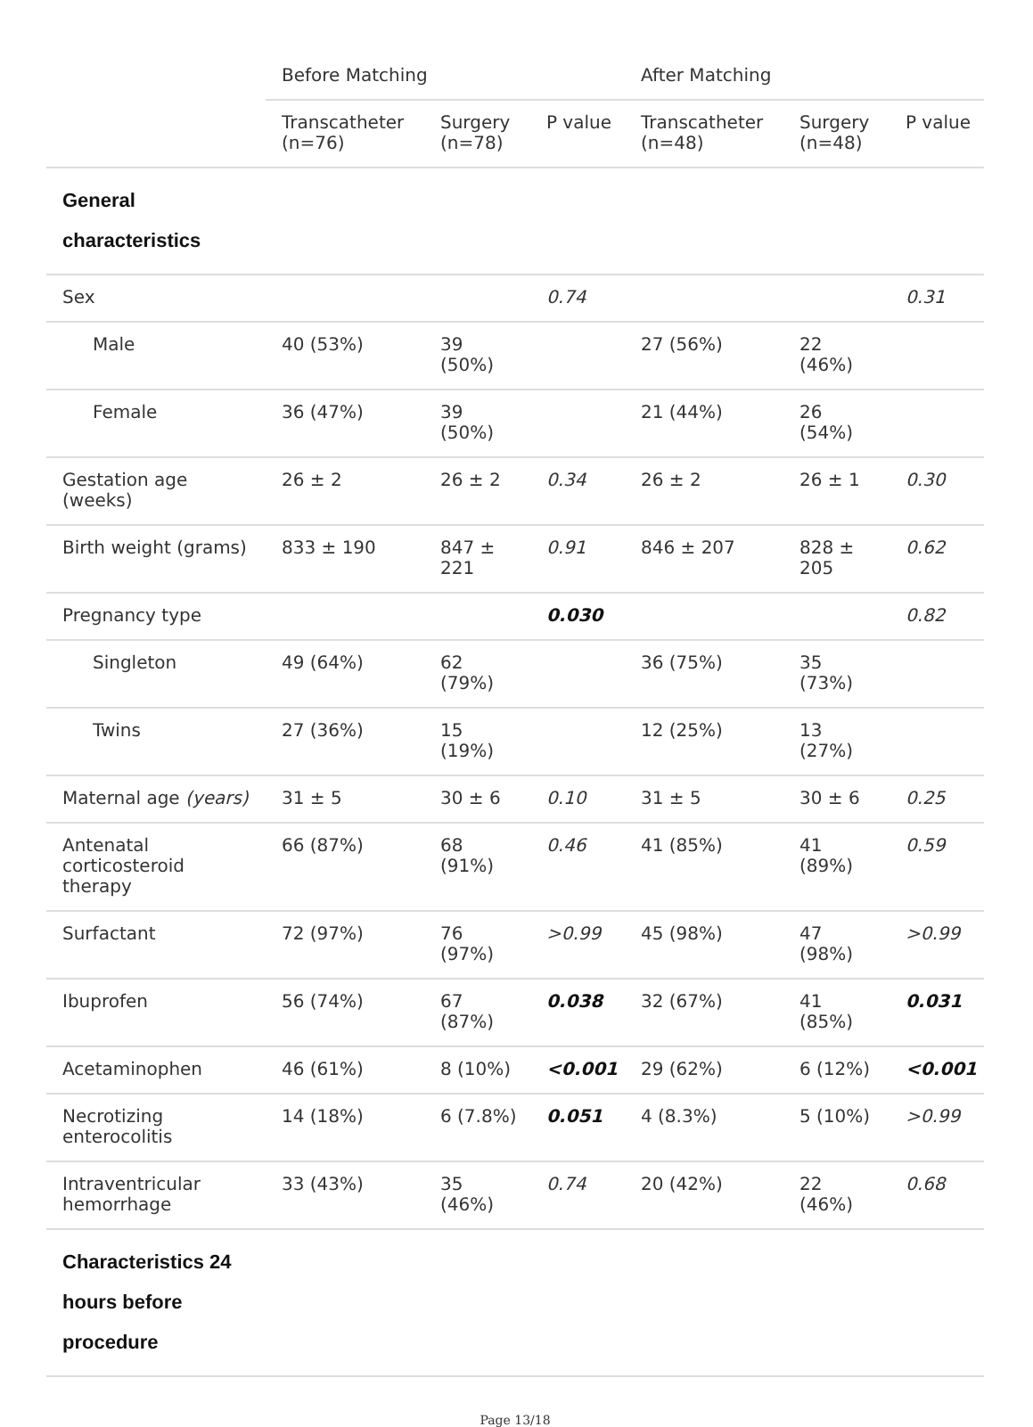| | Before Matching | | | After Matching | | |
| --- | --- | --- | --- | --- | --- | --- |
| | Transcatheter (n=76) | Surgery (n=78) | P value | Transcatheter (n=48) | Surgery (n=48) | P value |
| General characteristics | | | | | | |
| Sex | | | 0.74 | | | 0.31 |
| Male | 40 (53%) | 39 (50%) | | 27 (56%) | 22 (46%) | |
| Female | 36 (47%) | 39 (50%) | | 21 (44%) | 26 (54%) | |
| Gestation age (weeks) | 26 ± 2 | 26 ± 2 | 0.34 | 26 ± 2 | 26 ± 1 | 0.30 |
| Birth weight (grams) | 833 ± 190 | 847 ± 221 | 0.91 | 846 ± 207 | 828 ± 205 | 0.62 |
| Pregnancy type | | | 0.030 | | | 0.82 |
| Singleton | 49 (64%) | 62 (79%) | | 36 (75%) | 35 (73%) | |
| Twins | 27 (36%) | 15 (19%) | | 12 (25%) | 13 (27%) | |
| Maternal age (years) | 31 ± 5 | 30 ± 6 | 0.10 | 31 ± 5 | 30 ± 6 | 0.25 |
| Antenatal corticosteroid therapy | 66 (87%) | 68 (91%) | 0.46 | 41 (85%) | 41 (89%) | 0.59 |
| Surfactant | 72 (97%) | 76 (97%) | >0.99 | 45 (98%) | 47 (98%) | >0.99 |
| Ibuprofen | 56 (74%) | 67 (87%) | 0.038 | 32 (67%) | 41 (85%) | 0.031 |
| Acetaminophen | 46 (61%) | 8 (10%) | <0.001 | 29 (62%) | 6 (12%) | <0.001 |
| Necrotizing enterocolitis | 14 (18%) | 6 (7.8%) | 0.051 | 4 (8.3%) | 5 (10%) | >0.99 |
| Intraventricular hemorrhage | 33 (43%) | 35 (46%) | 0.74 | 20 (42%) | 22 (46%) | 0.68 |
| Characteristics 24 hours before procedure | | | | | | |
Page 13/18